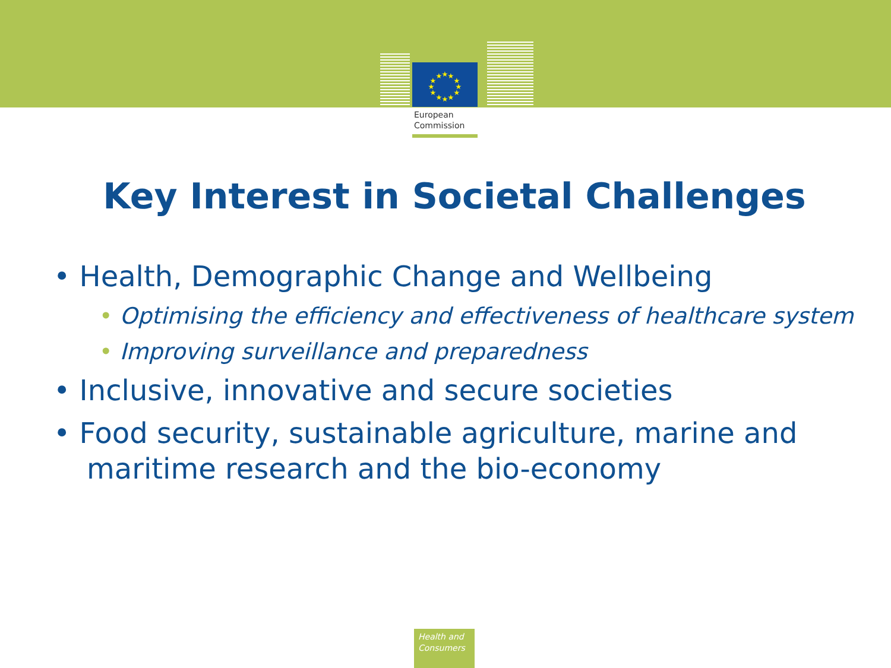★
★
★
★
★
★
★
★
★
★
★
★
European
Commission
Key Interest in Societal Challenges
• Health, Demographic Change and Wellbeing
• Optimising the efficiency and effectiveness of healthcare system
• Improving surveillance and preparedness
• Inclusive, innovative and secure societies
• Food security, sustainable agriculture, marine and maritime research and the bio-economy
Health and
Consumers